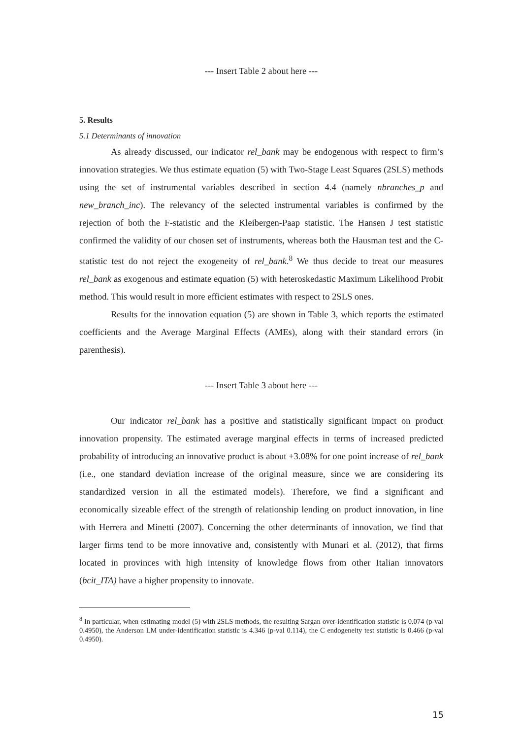--- Insert Table 2 about here ---
5. Results
5.1 Determinants of innovation
As already discussed, our indicator rel_bank may be endogenous with respect to firm’s innovation strategies. We thus estimate equation (5) with Two-Stage Least Squares (2SLS) methods using the set of instrumental variables described in section 4.4 (namely nbranches_p and new_branch_inc). The relevancy of the selected instrumental variables is confirmed by the rejection of both the F-statistic and the Kleibergen-Paap statistic. The Hansen J test statistic confirmed the validity of our chosen set of instruments, whereas both the Hausman test and the C-statistic test do not reject the exogeneity of rel_bank.<sup>8</sup> We thus decide to treat our measures rel_bank as exogenous and estimate equation (5) with heteroskedastic Maximum Likelihood Probit method. This would result in more efficient estimates with respect to 2SLS ones.
Results for the innovation equation (5) are shown in Table 3, which reports the estimated coefficients and the Average Marginal Effects (AMEs), along with their standard errors (in parenthesis).
--- Insert Table 3 about here ---
Our indicator rel_bank has a positive and statistically significant impact on product innovation propensity. The estimated average marginal effects in terms of increased predicted probability of introducing an innovative product is about +3.08% for one point increase of rel_bank (i.e., one standard deviation increase of the original measure, since we are considering its standardized version in all the estimated models). Therefore, we find a significant and economically sizeable effect of the strength of relationship lending on product innovation, in line with Herrera and Minetti (2007). Concerning the other determinants of innovation, we find that larger firms tend to be more innovative and, consistently with Munari et al. (2012), that firms located in provinces with high intensity of knowledge flows from other Italian innovators (bcit_ITA) have a higher propensity to innovate.
<sup>8</sup> In particular, when estimating model (5) with 2SLS methods, the resulting Sargan over-identification statistic is 0.074 (p-val 0.4950), the Anderson LM under-identification statistic is 4.346 (p-val 0.114), the C endogeneity test statistic is 0.466 (p-val 0.4950).
15